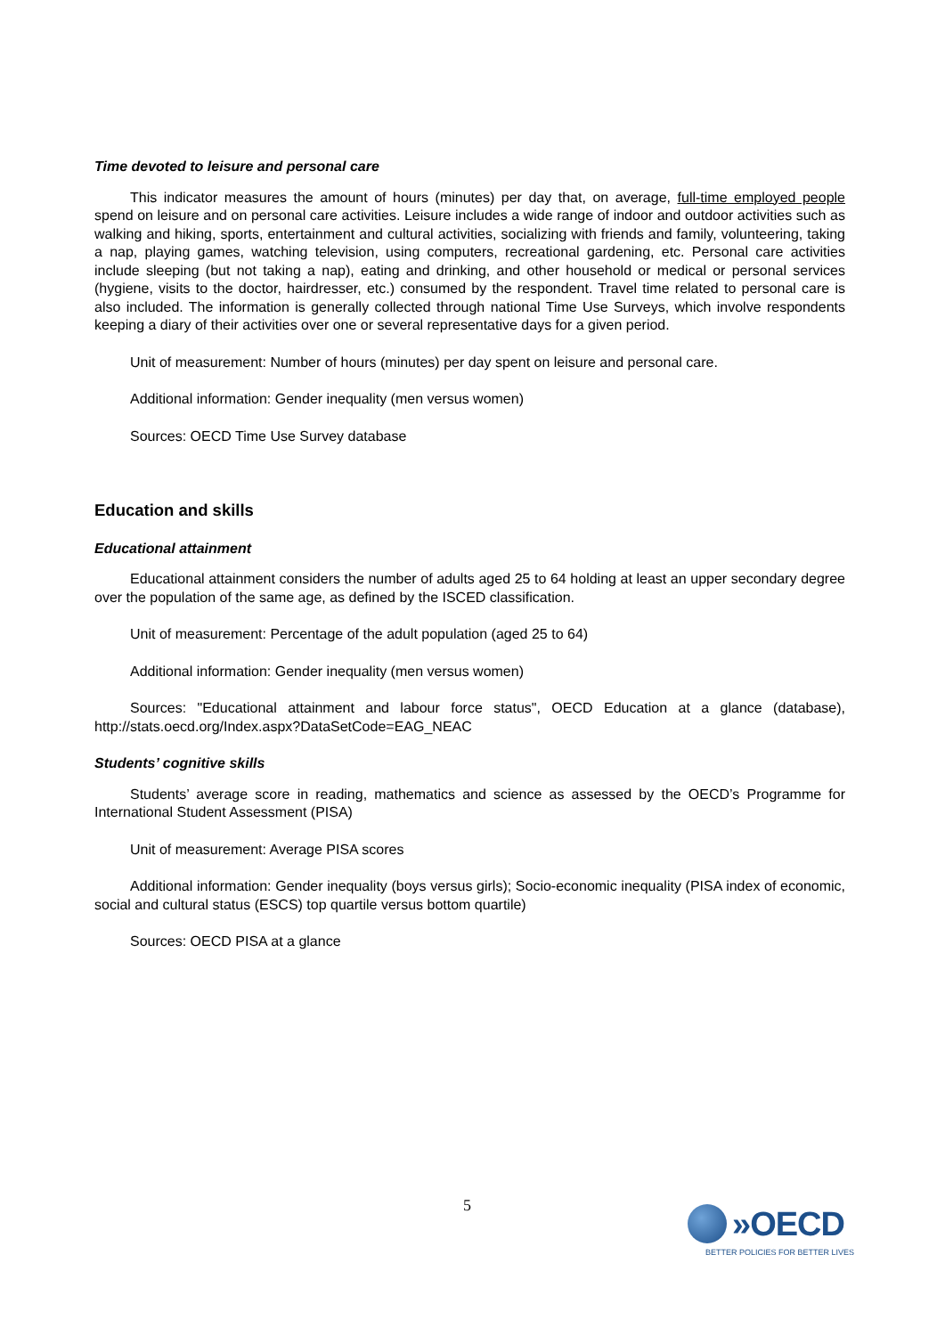Time devoted to leisure and personal care
This indicator measures the amount of hours (minutes) per day that, on average, full-time employed people spend on leisure and on personal care activities. Leisure includes a wide range of indoor and outdoor activities such as walking and hiking, sports, entertainment and cultural activities, socializing with friends and family, volunteering, taking a nap, playing games, watching television, using computers, recreational gardening, etc. Personal care activities include sleeping (but not taking a nap), eating and drinking, and other household or medical or personal services (hygiene, visits to the doctor, hairdresser, etc.) consumed by the respondent. Travel time related to personal care is also included. The information is generally collected through national Time Use Surveys, which involve respondents keeping a diary of their activities over one or several representative days for a given period.
Unit of measurement: Number of hours (minutes) per day spent on leisure and personal care.
Additional information: Gender inequality (men versus women)
Sources: OECD Time Use Survey database
Education and skills
Educational attainment
Educational attainment considers the number of adults aged 25 to 64 holding at least an upper secondary degree over the population of the same age, as defined by the ISCED classification.
Unit of measurement: Percentage of the adult population (aged 25 to 64)
Additional information: Gender inequality (men versus women)
Sources: "Educational attainment and labour force status", OECD Education at a glance (database), http://stats.oecd.org/Index.aspx?DataSetCode=EAG_NEAC
Students’ cognitive skills
Students’ average score in reading, mathematics and science as assessed by the OECD’s Programme for International Student Assessment (PISA)
Unit of measurement: Average PISA scores
Additional information: Gender inequality (boys versus girls); Socio-economic inequality (PISA index of economic, social and cultural status (ESCS) top quartile versus bottom quartile)
Sources: OECD PISA at a glance
5
»OECD
BETTER POLICIES FOR BETTER LIVES